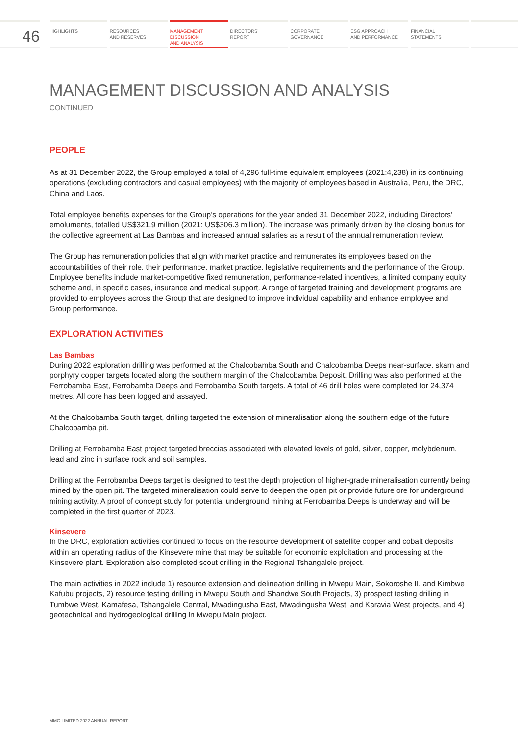46
HIGHLIGHTS RESOURCES
AND RESERVES
MANAGEMENT
DISCUSSION
AND ANALYSIS
DIRECTORS’
REPORT
CORPORATE
GOVERNANCE
ESG APPROACH
AND PERFORMANCE
FINANCIAL
STATEMENTS
MANAGEMENT DISCUSSION AND ANALYSIS
CONTINUED
PEOPLE
As at 31 December 2022, the Group employed a total of 4,296 full-time equivalent employees (2021:4,238) in its continuing operations (excluding contractors and casual employees) with the majority of employees based in Australia, Peru, the DRC, China and Laos.
Total employee benefits expenses for the Group’s operations for the year ended 31 December 2022, including Directors’ emoluments, totalled US$321.9 million (2021: US$306.3 million). The increase was primarily driven by the closing bonus for the collective agreement at Las Bambas and increased annual salaries as a result of the annual remuneration review.
The Group has remuneration policies that align with market practice and remunerates its employees based on the accountabilities of their role, their performance, market practice, legislative requirements and the performance of the Group. Employee benefits include market-competitive fixed remuneration, performance-related incentives, a limited company equity scheme and, in specific cases, insurance and medical support. A range of targeted training and development programs are provided to employees across the Group that are designed to improve individual capability and enhance employee and Group performance.
EXPLORATION ACTIVITIES
Las Bambas
During 2022 exploration drilling was performed at the Chalcobamba South and Chalcobamba Deeps near-surface, skarn and porphyry copper targets located along the southern margin of the Chalcobamba Deposit. Drilling was also performed at the Ferrobamba East, Ferrobamba Deeps and Ferrobamba South targets. A total of 46 drill holes were completed for 24,374 metres. All core has been logged and assayed.
At the Chalcobamba South target, drilling targeted the extension of mineralisation along the southern edge of the future Chalcobamba pit.
Drilling at Ferrobamba East project targeted breccias associated with elevated levels of gold, silver, copper, molybdenum, lead and zinc in surface rock and soil samples.
Drilling at the Ferrobamba Deeps target is designed to test the depth projection of higher-grade mineralisation currently being mined by the open pit. The targeted mineralisation could serve to deepen the open pit or provide future ore for underground mining activity. A proof of concept study for potential underground mining at Ferrobamba Deeps is underway and will be completed in the first quarter of 2023.
Kinsevere
In the DRC, exploration activities continued to focus on the resource development of satellite copper and cobalt deposits within an operating radius of the Kinsevere mine that may be suitable for economic exploitation and processing at the Kinsevere plant. Exploration also completed scout drilling in the Regional Tshangalele project.
The main activities in 2022 include 1) resource extension and delineation drilling in Mwepu Main, Sokoroshe II, and Kimbwe Kafubu projects, 2) resource testing drilling in Mwepu South and Shandwe South Projects, 3) prospect testing drilling in Tumbwe West, Kamafesa, Tshangalele Central, Mwadingusha East, Mwadingusha West, and Karavia West projects, and 4) geotechnical and hydrogeological drilling in Mwepu Main project.
MMG LIMITED 2022 ANNUAL REPORT